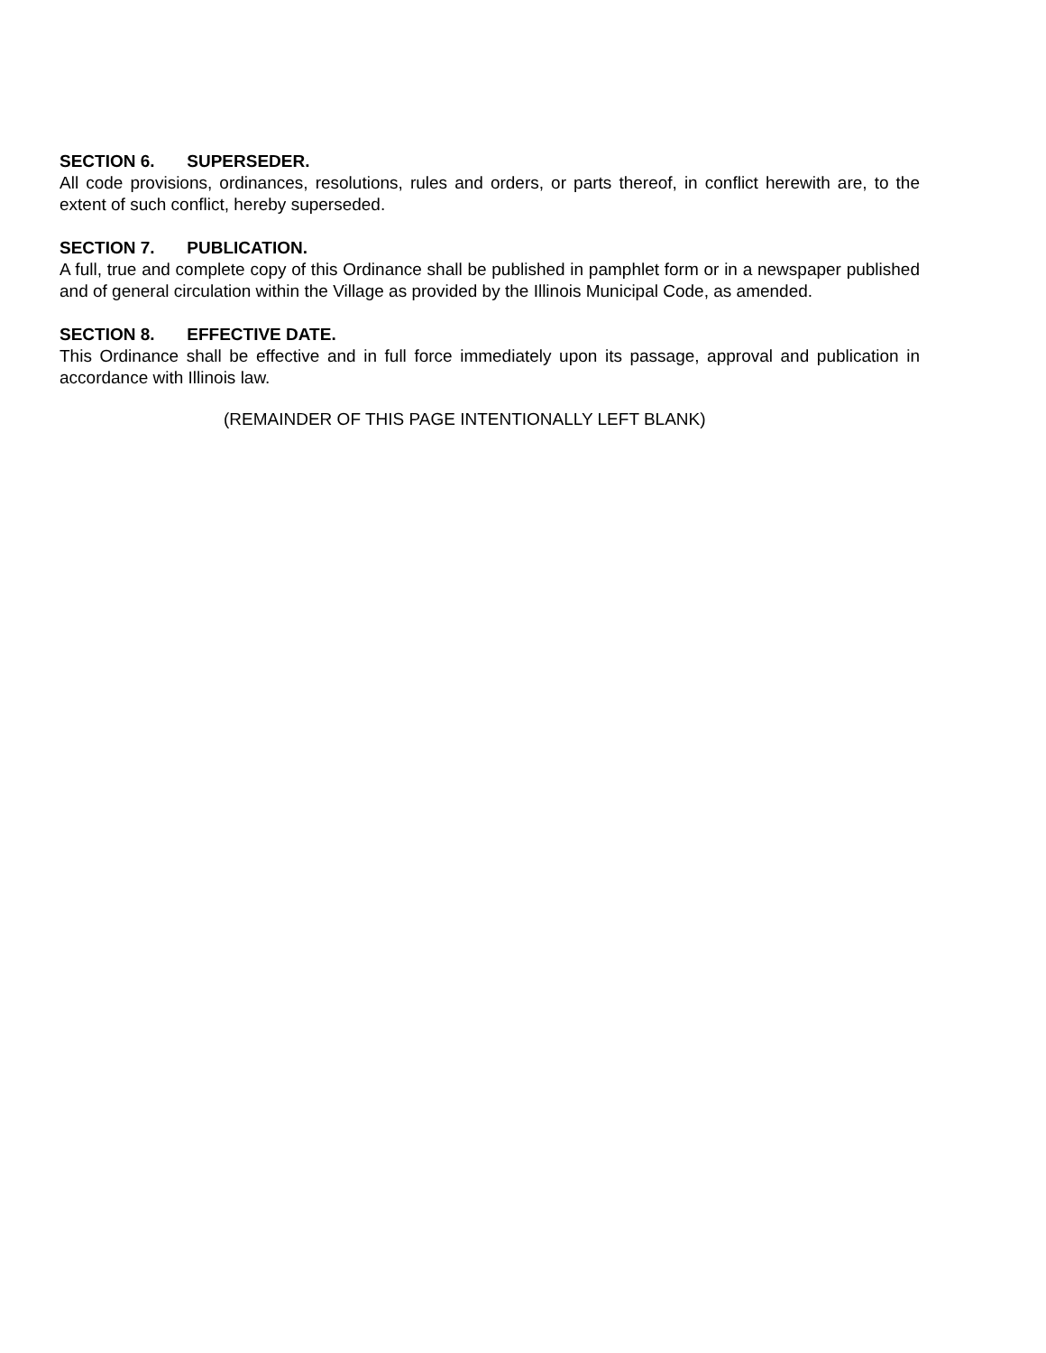SECTION 6. SUPERSEDER.
All code provisions, ordinances, resolutions, rules and orders, or parts thereof, in conflict herewith are, to the extent of such conflict, hereby superseded.
SECTION 7. PUBLICATION.
A full, true and complete copy of this Ordinance shall be published in pamphlet form or in a newspaper published and of general circulation within the Village as provided by the Illinois Municipal Code, as amended.
SECTION 8. EFFECTIVE DATE.
This Ordinance shall be effective and in full force immediately upon its passage, approval and publication in accordance with Illinois law.
(REMAINDER OF THIS PAGE INTENTIONALLY LEFT BLANK)